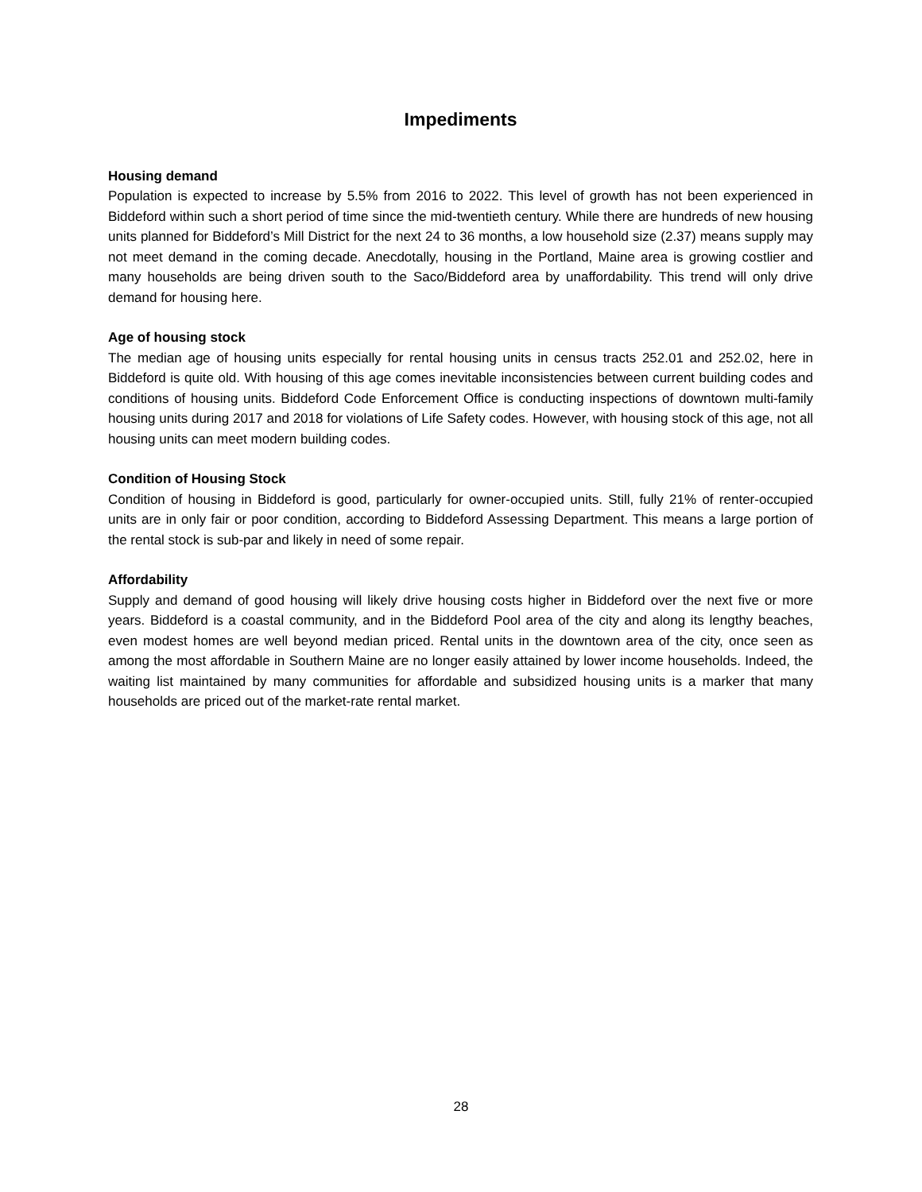Impediments
Housing demand
Population is expected to increase by 5.5% from 2016 to 2022. This level of growth has not been experienced in Biddeford within such a short period of time since the mid-twentieth century. While there are hundreds of new housing units planned for Biddeford’s Mill District for the next 24 to 36 months, a low household size (2.37) means supply may not meet demand in the coming decade. Anecdotally, housing in the Portland, Maine area is growing costlier and many households are being driven south to the Saco/Biddeford area by unaffordability. This trend will only drive demand for housing here.
Age of housing stock
The median age of housing units especially for rental housing units in census tracts 252.01 and 252.02, here in Biddeford is quite old. With housing of this age comes inevitable inconsistencies between current building codes and conditions of housing units. Biddeford Code Enforcement Office is conducting inspections of downtown multi-family housing units during 2017 and 2018 for violations of Life Safety codes. However, with housing stock of this age, not all housing units can meet modern building codes.
Condition of Housing Stock
Condition of housing in Biddeford is good, particularly for owner-occupied units. Still, fully 21% of renter-occupied units are in only fair or poor condition, according to Biddeford Assessing Department. This means a large portion of the rental stock is sub-par and likely in need of some repair.
Affordability
Supply and demand of good housing will likely drive housing costs higher in Biddeford over the next five or more years. Biddeford is a coastal community, and in the Biddeford Pool area of the city and along its lengthy beaches, even modest homes are well beyond median priced. Rental units in the downtown area of the city, once seen as among the most affordable in Southern Maine are no longer easily attained by lower income households. Indeed, the waiting list maintained by many communities for affordable and subsidized housing units is a marker that many households are priced out of the market-rate rental market.
28